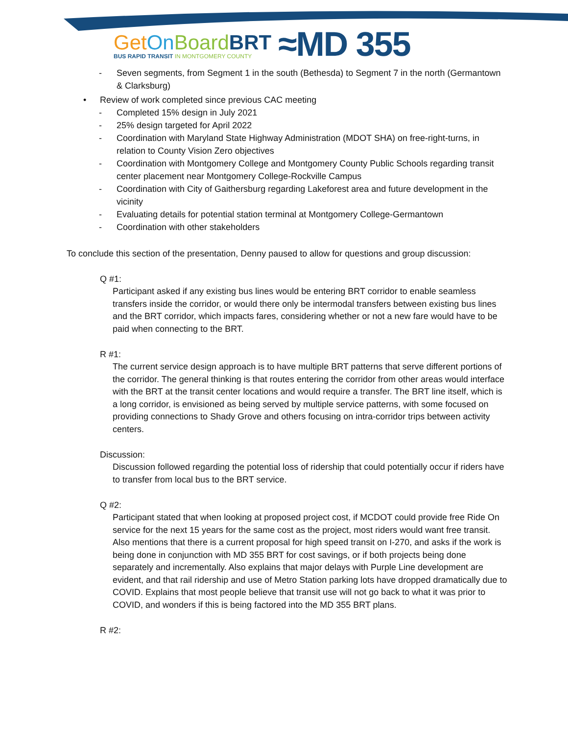Get On Board BRT
BUS RAPID TRANSIT IN MONTGOMERY COUNTY
≈MD 355
- Seven segments, from Segment 1 in the south (Bethesda) to Segment 7 in the north (Germantown & Clarksburg)
• Review of work completed since previous CAC meeting
- Completed 15% design in July 2021
- 25% design targeted for April 2022
- Coordination with Maryland State Highway Administration (MDOT SHA) on free-right-turns, in relation to County Vision Zero objectives
- Coordination with Montgomery College and Montgomery County Public Schools regarding transit center placement near Montgomery College-Rockville Campus
- Coordination with City of Gaithersburg regarding Lakeforest area and future development in the vicinity
- Evaluating details for potential station terminal at Montgomery College-Germantown
- Coordination with other stakeholders
To conclude this section of the presentation, Denny paused to allow for questions and group discussion:
Q #1:
Participant asked if any existing bus lines would be entering BRT corridor to enable seamless transfers inside the corridor, or would there only be intermodal transfers between existing bus lines and the BRT corridor, which impacts fares, considering whether or not a new fare would have to be paid when connecting to the BRT.
R #1:
The current service design approach is to have multiple BRT patterns that serve different portions of the corridor. The general thinking is that routes entering the corridor from other areas would interface with the BRT at the transit center locations and would require a transfer. The BRT line itself, which is a long corridor, is envisioned as being served by multiple service patterns, with some focused on providing connections to Shady Grove and others focusing on intra-corridor trips between activity centers.
Discussion:
Discussion followed regarding the potential loss of ridership that could potentially occur if riders have to transfer from local bus to the BRT service.
Q #2:
Participant stated that when looking at proposed project cost, if MCDOT could provide free Ride On service for the next 15 years for the same cost as the project, most riders would want free transit. Also mentions that there is a current proposal for high speed transit on I-270, and asks if the work is being done in conjunction with MD 355 BRT for cost savings, or if both projects being done separately and incrementally. Also explains that major delays with Purple Line development are evident, and that rail ridership and use of Metro Station parking lots have dropped dramatically due to COVID. Explains that most people believe that transit use will not go back to what it was prior to COVID, and wonders if this is being factored into the MD 355 BRT plans.
R #2: